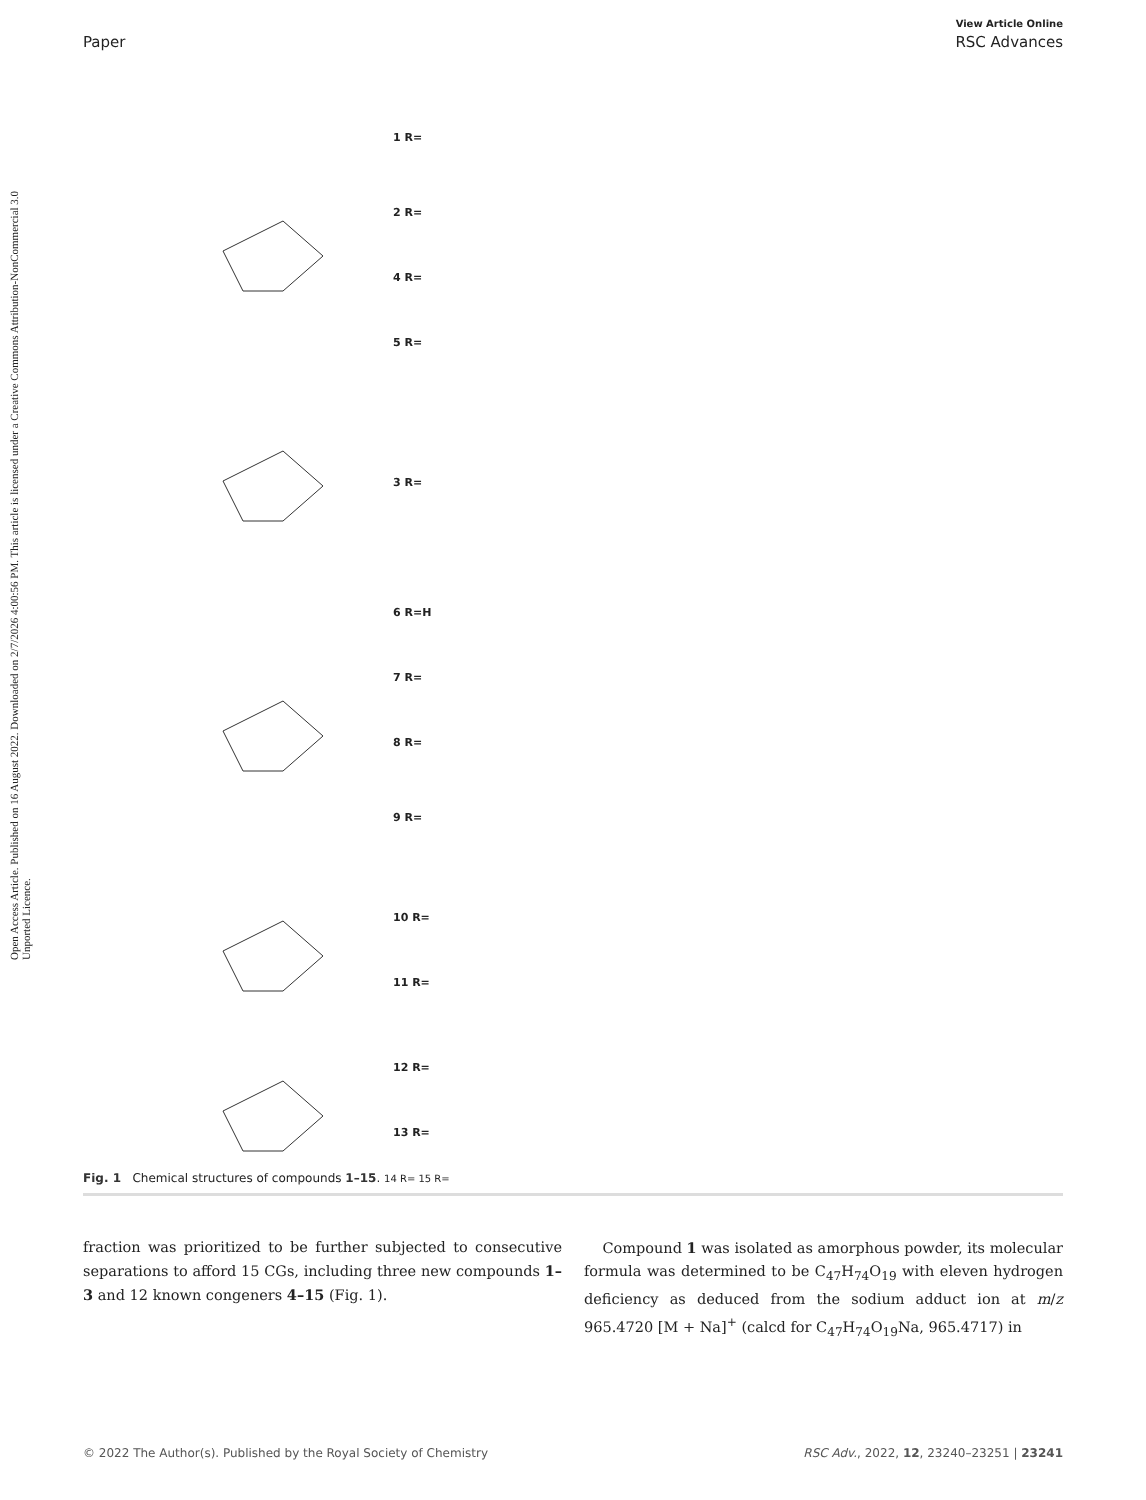Open Access Article. Published on 16 August 2022. Downloaded on 2/7/2026 4:00:56 PM. This article is licensed under a Creative Commons Attribution-NonCommercial 3.0 Unported Licence.
View Article Online
Paper RSC Advances
1 R=
2 R=
4 R=
5 R=
3 R=
6 R=H
7 R=
8 R=
9 R=
10 R=
11 R=
12 R=
13 R=
Fig. 1 Chemical structures of compounds 1–15. 14 R= 15 R=
fraction was prioritized to be further subjected to consecutive separations to afford 15 CGs, including three new compounds 1–3 and 12 known congeners 4–15 (Fig. 1).
Compound 1 was isolated as amorphous powder, its molecular formula was determined to be C<sub>47</sub>H<sub>74</sub>O<sub>19</sub> with eleven hydrogen deficiency as deduced from the sodium adduct ion at m/z 965.4720 [M + Na]<sup>+</sup> (calcd for C<sub>47</sub>H<sub>74</sub>O<sub>19</sub>Na, 965.4717) in
© 2022 The Author(s). Published by the Royal Society of Chemistry RSC Adv., 2022, 12, 23240–23251 | 23241